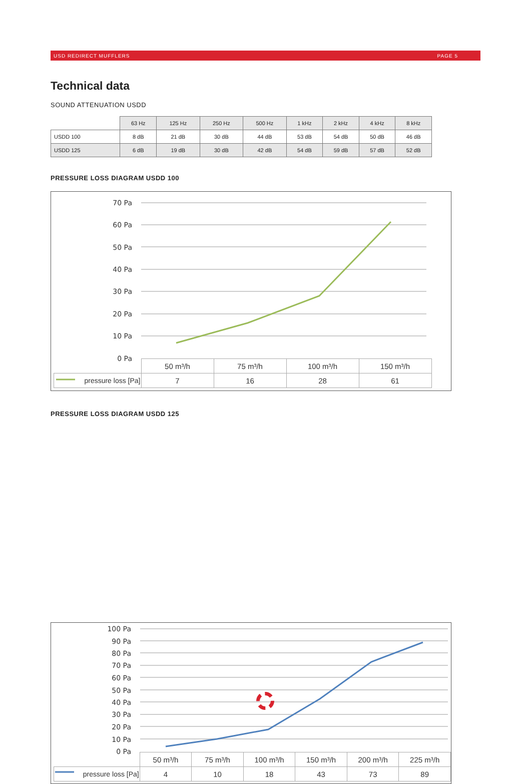USD REDIRECT MUFFLERS PAGE 5
Technical data
SOUND ATTENUATION USDD
| | 63 Hz | 125 Hz | 250 Hz | 500 Hz | 1 kHz | 2 kHz | 4 kHz | 8 kHz |
| --- | --- | --- | --- | --- | --- | --- | --- | --- |
| USDD 100 | 8 dB | 21 dB | 30 dB | 44 dB | 53 dB | 54 dB | 50 dB | 46 dB |
| USDD 125 | 6 dB | 19 dB | 30 dB | 42 dB | 54 dB | 59 dB | 57 dB | 52 dB |
PRESSURE LOSS DIAGRAM USDD 100
70 Pa
60 Pa
50 Pa
40 Pa
30 Pa
20 Pa
10 Pa
0 Pa
| | 50 m³/h | 75 m³/h | 100 m³/h | 150 m³/h |
| pressure loss [Pa] | 7 | 16 | 28 | 61 |
PRESSURE LOSS DIAGRAM USDD 125
100 Pa
90 Pa
80 Pa
70 Pa
60 Pa
50 Pa
40 Pa
30 Pa
20 Pa
10 Pa
0 Pa
| | 50 m³/h | 75 m³/h | 100 m³/h | 150 m³/h | 200 m³/h | 225 m³/h |
| pressure loss [Pa] | 4 | 10 | 18 | 43 | 73 | 89 |